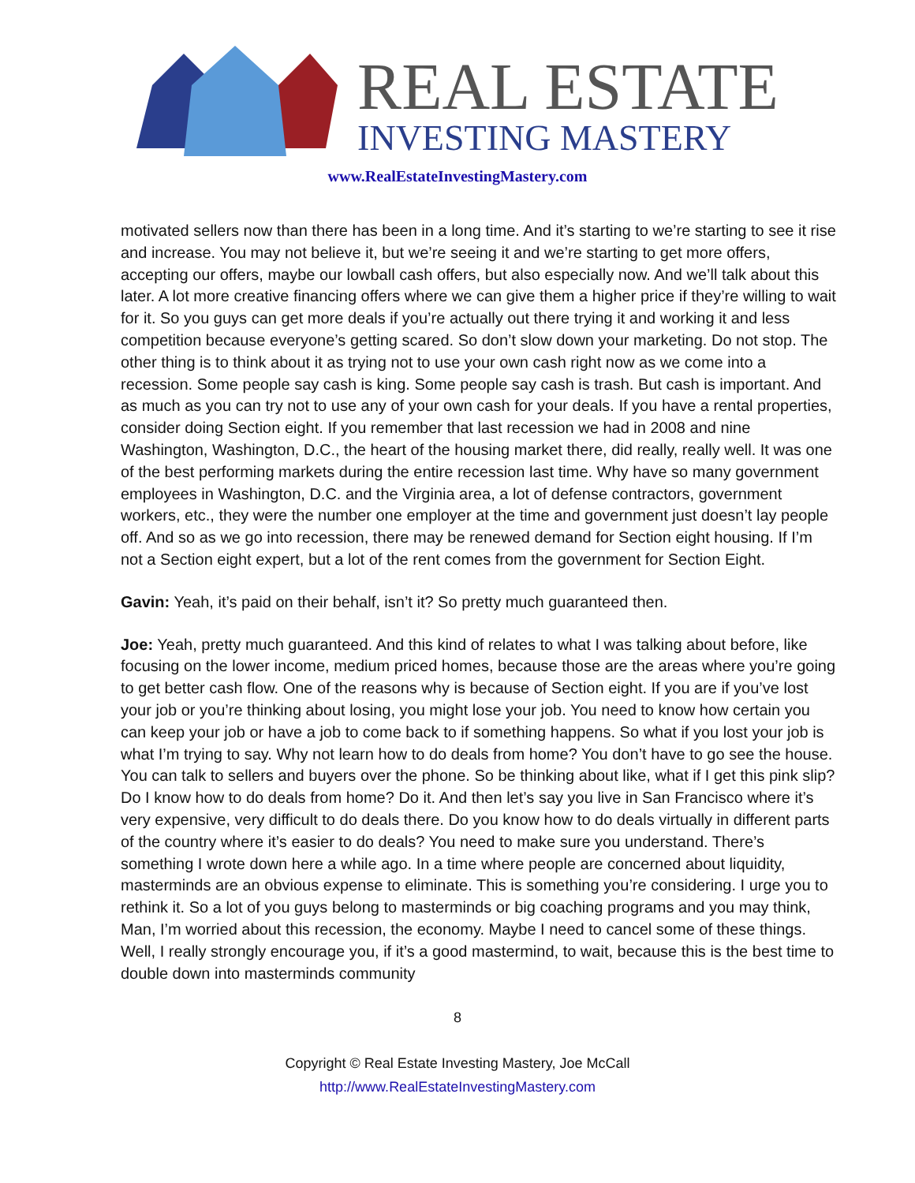REAL ESTATE
INVESTING MASTERY
www.RealEstateInvestingMastery.com
motivated sellers now than there has been in a long time. And it’s starting to we’re starting to see it rise and increase. You may not believe it, but we’re seeing it and we’re starting to get more offers, accepting our offers, maybe our lowball cash offers, but also especially now. And we’ll talk about this later. A lot more creative financing offers where we can give them a higher price if they’re willing to wait for it. So you guys can get more deals if you’re actually out there trying it and working it and less competition because everyone’s getting scared. So don’t slow down your marketing. Do not stop. The other thing is to think about it as trying not to use your own cash right now as we come into a recession. Some people say cash is king. Some people say cash is trash. But cash is important. And as much as you can try not to use any of your own cash for your deals. If you have a rental properties, consider doing Section eight. If you remember that last recession we had in 2008 and nine Washington, Washington, D.C., the heart of the housing market there, did really, really well. It was one of the best performing markets during the entire recession last time. Why have so many government employees in Washington, D.C. and the Virginia area, a lot of defense contractors, government workers, etc., they were the number one employer at the time and government just doesn’t lay people off. And so as we go into recession, there may be renewed demand for Section eight housing. If I’m not a Section eight expert, but a lot of the rent comes from the government for Section Eight.
Gavin: Yeah, it’s paid on their behalf, isn’t it? So pretty much guaranteed then.
Joe: Yeah, pretty much guaranteed. And this kind of relates to what I was talking about before, like focusing on the lower income, medium priced homes, because those are the areas where you’re going to get better cash flow. One of the reasons why is because of Section eight. If you are if you’ve lost your job or you’re thinking about losing, you might lose your job. You need to know how certain you can keep your job or have a job to come back to if something happens. So what if you lost your job is what I’m trying to say. Why not learn how to do deals from home? You don’t have to go see the house. You can talk to sellers and buyers over the phone. So be thinking about like, what if I get this pink slip? Do I know how to do deals from home? Do it. And then let’s say you live in San Francisco where it’s very expensive, very difficult to do deals there. Do you know how to do deals virtually in different parts of the country where it’s easier to do deals? You need to make sure you understand. There’s something I wrote down here a while ago. In a time where people are concerned about liquidity, masterminds are an obvious expense to eliminate. This is something you’re considering. I urge you to rethink it. So a lot of you guys belong to masterminds or big coaching programs and you may think, Man, I’m worried about this recession, the economy. Maybe I need to cancel some of these things. Well, I really strongly encourage you, if it’s a good mastermind, to wait, because this is the best time to double down into masterminds community
8
Copyright © Real Estate Investing Mastery, Joe McCall
http://www.RealEstateInvestingMastery.com